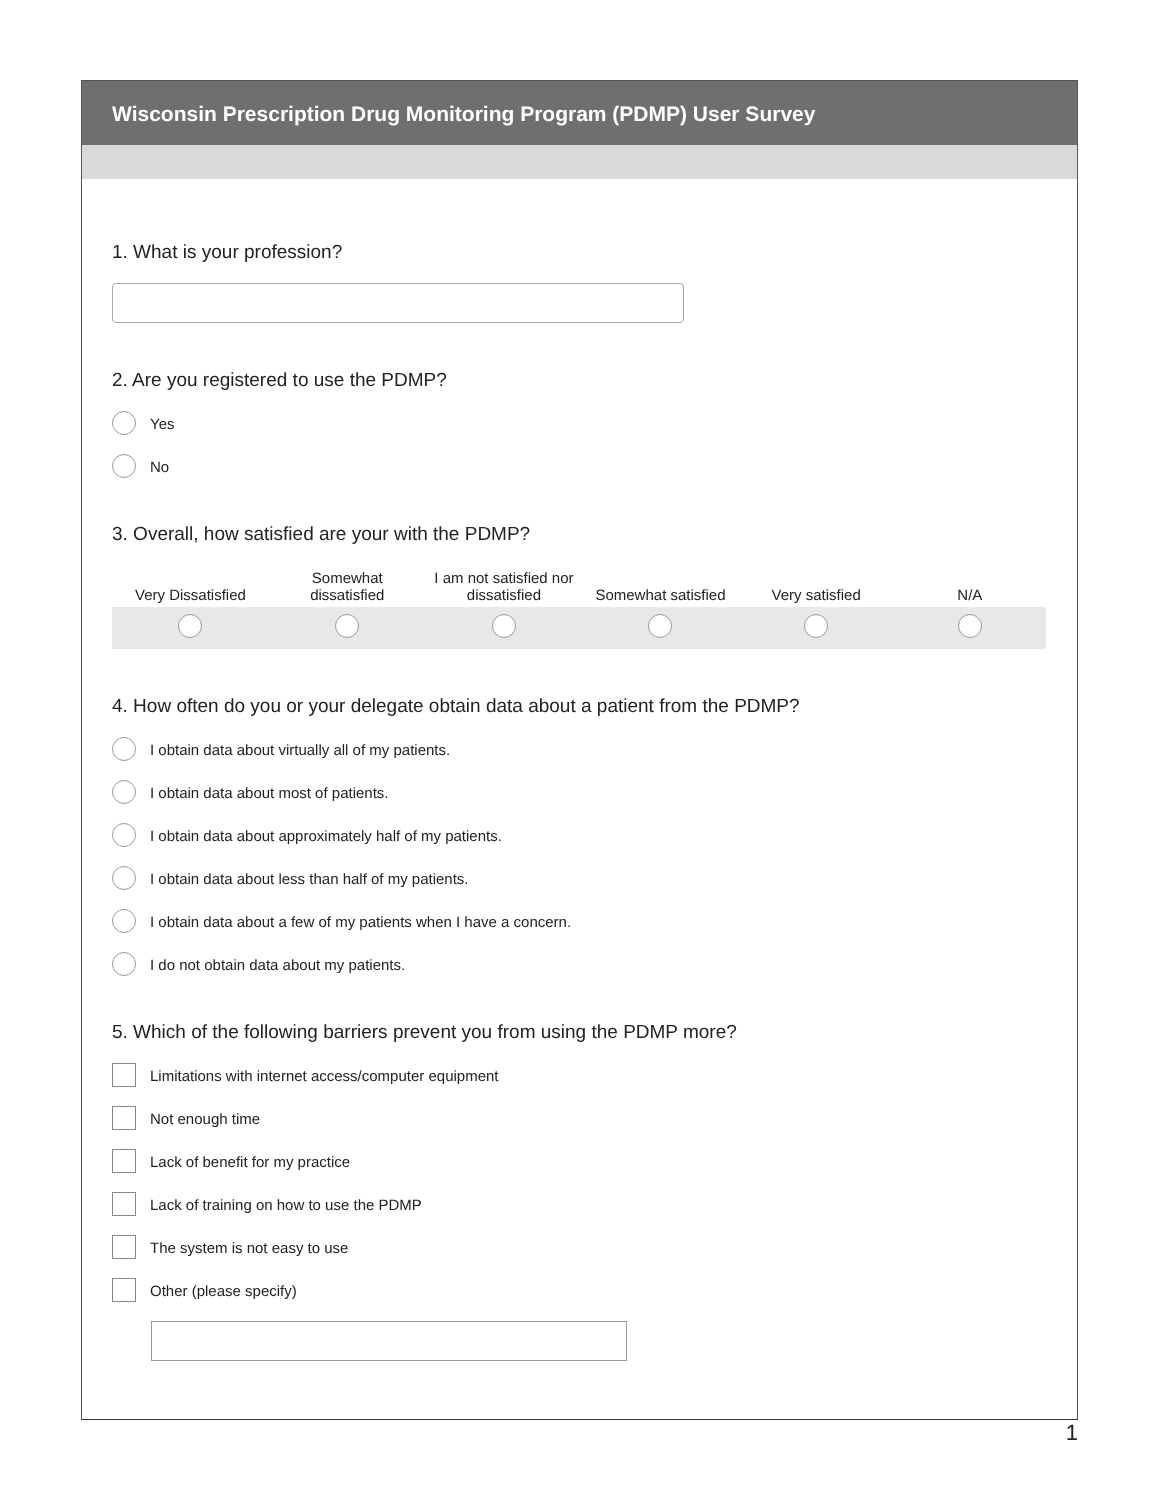Wisconsin Prescription Drug Monitoring Program (PDMP) User Survey
1. What is your profession?
2. Are you registered to use the PDMP?
Yes
No
3. Overall, how satisfied are your with the PDMP?
| Very Dissatisfied | Somewhat dissatisfied | I am not satisfied nor dissatisfied | Somewhat satisfied | Very satisfied | N/A |
| --- | --- | --- | --- | --- | --- |
4. How often do you or your delegate obtain data about a patient from the PDMP?
I obtain data about virtually all of my patients.
I obtain data about most of patients.
I obtain data about approximately half of my patients.
I obtain data about less than half of my patients.
I obtain data about a few of my patients when I have a concern.
I do not obtain data about my patients.
5. Which of the following barriers prevent you from using the PDMP more?
Limitations with internet access/computer equipment
Not enough time
Lack of benefit for my practice
Lack of training on how to use the PDMP
The system is not easy to use
Other (please specify)
1